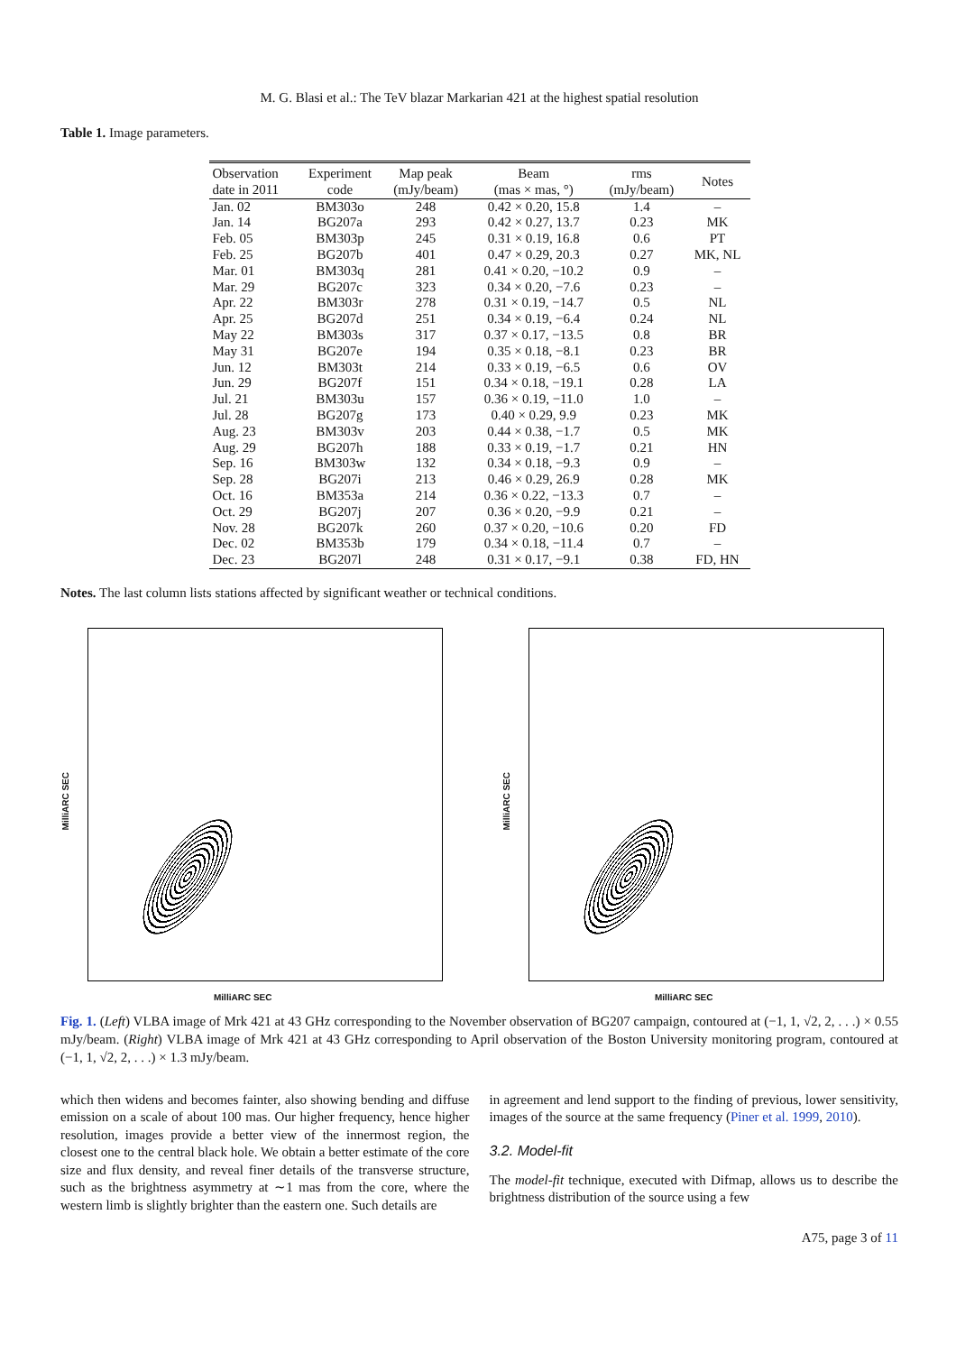M. G. Blasi et al.: The TeV blazar Markarian 421 at the highest spatial resolution
Table 1. Image parameters.
| Observation date in 2011 | Experiment code | Map peak (mJy/beam) | Beam (mas × mas, °) | rms (mJy/beam) | Notes |
| --- | --- | --- | --- | --- | --- |
| Jan. 02 | BM303o | 248 | 0.42 × 0.20, 15.8 | 1.4 | – |
| Jan. 14 | BG207a | 293 | 0.42 × 0.27, 13.7 | 0.23 | MK |
| Feb. 05 | BM303p | 245 | 0.31 × 0.19, 16.8 | 0.6 | PT |
| Feb. 25 | BG207b | 401 | 0.47 × 0.29, 20.3 | 0.27 | MK, NL |
| Mar. 01 | BM303q | 281 | 0.41 × 0.20, −10.2 | 0.9 | – |
| Mar. 29 | BG207c | 323 | 0.34 × 0.20, −7.6 | 0.23 | – |
| Apr. 22 | BM303r | 278 | 0.31 × 0.19, −14.7 | 0.5 | NL |
| Apr. 25 | BG207d | 251 | 0.34 × 0.19, −6.4 | 0.24 | NL |
| May 22 | BM303s | 317 | 0.37 × 0.17, −13.5 | 0.8 | BR |
| May 31 | BG207e | 194 | 0.35 × 0.18, −8.1 | 0.23 | BR |
| Jun. 12 | BM303t | 214 | 0.33 × 0.19, −6.5 | 0.6 | OV |
| Jun. 29 | BG207f | 151 | 0.34 × 0.18, −19.1 | 0.28 | LA |
| Jul. 21 | BM303u | 157 | 0.36 × 0.19, −11.0 | 1.0 | – |
| Jul. 28 | BG207g | 173 | 0.40 × 0.29, 9.9 | 0.23 | MK |
| Aug. 23 | BM303v | 203 | 0.44 × 0.38, −1.7 | 0.5 | MK |
| Aug. 29 | BG207h | 188 | 0.33 × 0.19, −1.7 | 0.21 | HN |
| Sep. 16 | BM303w | 132 | 0.34 × 0.18, −9.3 | 0.9 | – |
| Sep. 28 | BG207i | 213 | 0.46 × 0.29, 26.9 | 0.28 | MK |
| Oct. 16 | BM353a | 214 | 0.36 × 0.22, −13.3 | 0.7 | – |
| Oct. 29 | BG207j | 207 | 0.36 × 0.20, −9.9 | 0.21 | – |
| Nov. 28 | BG207k | 260 | 0.37 × 0.20, −10.6 | 0.20 | FD |
| Dec. 02 | BM353b | 179 | 0.34 × 0.18, −11.4 | 0.7 | – |
| Dec. 23 | BG207l | 248 | 0.31 × 0.17, −9.1 | 0.38 | FD, HN |
Notes. The last column lists stations affected by significant weather or technical conditions.
MilliARC SEC
MilliARC SEC
MilliARC SEC
MilliARC SEC
Fig. 1. (Left) VLBA image of Mrk 421 at 43 GHz corresponding to the November observation of BG207 campaign, contoured at (−1, 1, √2, 2, . . .) × 0.55 mJy/beam. (Right) VLBA image of Mrk 421 at 43 GHz corresponding to April observation of the Boston University monitoring program, contoured at (−1, 1, √2, 2, . . .) × 1.3 mJy/beam.
which then widens and becomes fainter, also showing bending and diffuse emission on a scale of about 100 mas. Our higher frequency, hence higher resolution, images provide a better view of the innermost region, the closest one to the central black hole. We obtain a better estimate of the core size and flux density, and reveal finer details of the transverse structure, such as the brightness asymmetry at ∼1 mas from the core, where the western limb is slightly brighter than the eastern one. Such details are
in agreement and lend support to the finding of previous, lower sensitivity, images of the source at the same frequency (Piner et al. 1999, 2010).
3.2. Model-fit
The model-fit technique, executed with Difmap, allows us to describe the brightness distribution of the source using a few
A75, page 3 of 11